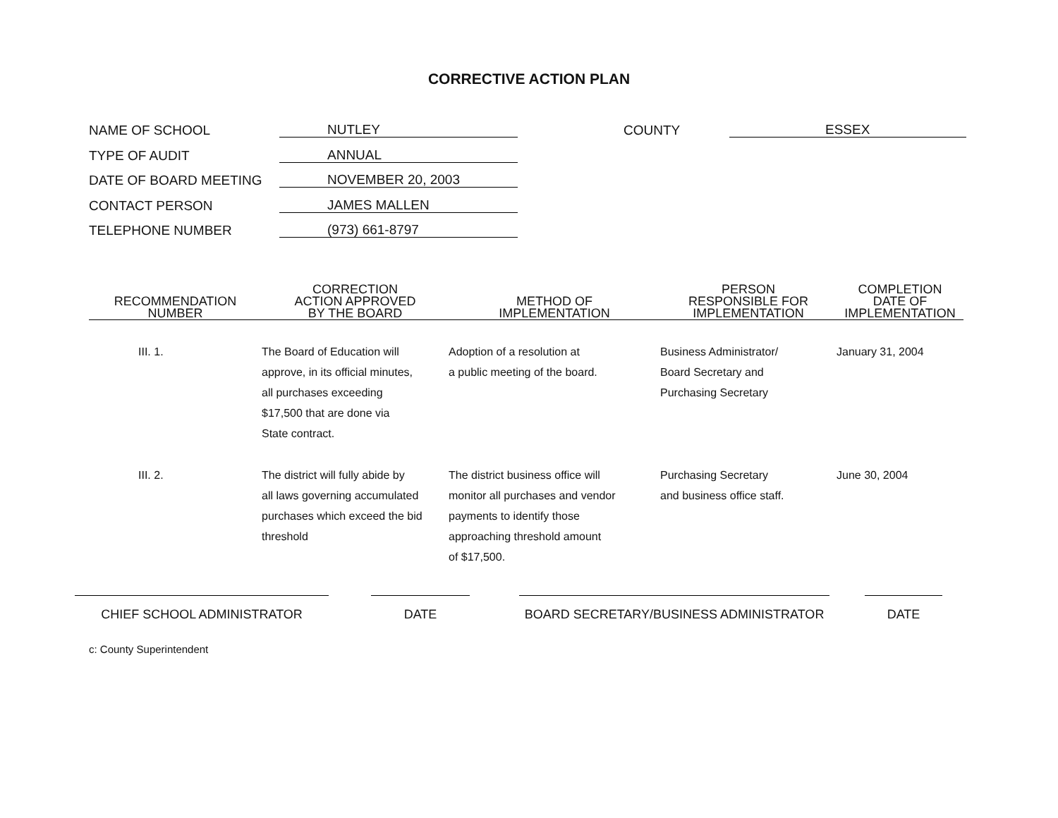CORRECTIVE ACTION PLAN
NAME OF SCHOOL NUTLEY COUNTY ESSEX
TYPE OF AUDIT ANNUAL
DATE OF BOARD MEETING NOVEMBER 20, 2003
CONTACT PERSON JAMES MALLEN
TELEPHONE NUMBER (973) 661-8797
| RECOMMENDATION NUMBER | CORRECTION ACTION APPROVED BY THE BOARD | METHOD OF IMPLEMENTATION | PERSON RESPONSIBLE FOR IMPLEMENTATION | COMPLETION DATE OF IMPLEMENTATION |
| --- | --- | --- | --- | --- |
| III. 1. | The Board of Education will approve, in its official minutes, all purchases exceeding $17,500 that are done via State contract. | Adoption of a resolution at a public meeting of the board. | Business Administrator/ Board Secretary and Purchasing Secretary | January 31, 2004 |
| III. 2. | The district will fully abide by all laws governing accumulated purchases which exceed the bid threshold | The district business office will monitor all purchases and vendor payments to identify those approaching threshold amount of $17,500. | Purchasing Secretary and business office staff. | June 30, 2004 |
CHIEF SCHOOL ADMINISTRATOR DATE BOARD SECRETARY/BUSINESS ADMINISTRATOR DATE
c: County Superintendent